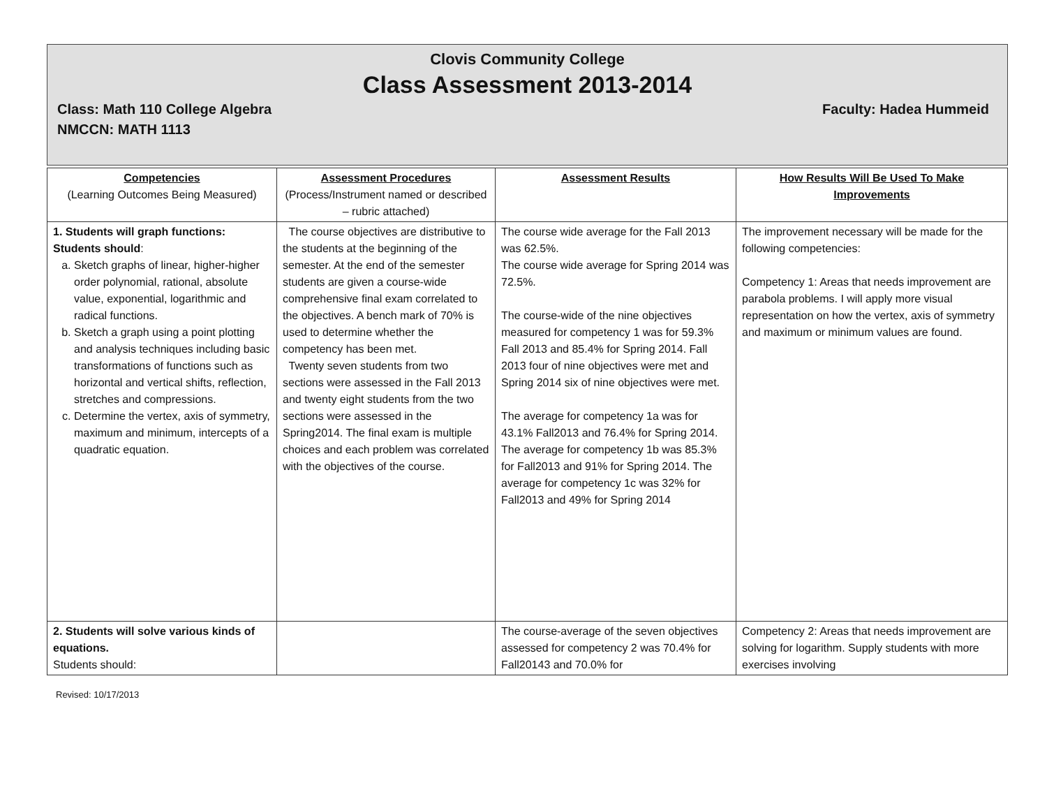Clovis Community College
Class Assessment 2013-2014
Class: Math 110 College Algebra Faculty: Hadea Hummeid
NMCCN: MATH 1113
| Competencies (Learning Outcomes Being Measured) | Assessment Procedures (Process/Instrument named or described – rubric attached) | Assessment Results | How Results Will Be Used To Make Improvements |
| --- | --- | --- | --- |
| 1. Students will graph functions: Students should : a. Sketch graphs of linear, higher-higher order polynomial, rational, absolute value, exponential, logarithmic and radical functions. b. Sketch a graph using a point plotting and analysis techniques including basic transformations of functions such as horizontal and vertical shifts, reflection, stretches and compressions. c. Determine the vertex, axis of symmetry, maximum and minimum, intercepts of a quadratic equation. | The course objectives are distributive to the students at the beginning of the semester. At the end of the semester students are given a course-wide comprehensive final exam correlated to the objectives. A bench mark of 70% is used to determine whether the competency has been met. Twenty seven students from two sections were assessed in the Fall 2013 and twenty eight students from the two sections were assessed in the Spring2014. The final exam is multiple choices and each problem was correlated with the objectives of the course. | The course wide average for the Fall 2013 was 62.5%. The course wide average for Spring 2014 was 72.5%. The course-wide of the nine objectives measured for competency 1 was for 59.3% Fall 2013 and 85.4% for Spring 2014. Fall 2013 four of nine objectives were met and Spring 2014 six of nine objectives were met. The average for competency 1a was for 43.1% Fall2013 and 76.4% for Spring 2014. The average for competency 1b was 85.3% for Fall2013 and 91% for Spring 2014. The average for competency 1c was 32% for Fall2013 and 49% for Spring 2014 | The improvement necessary will be made for the following competencies: Competency 1: Areas that needs improvement are parabola problems. I will apply more visual representation on how the vertex, axis of symmetry and maximum or minimum values are found. |
| 2. Students will solve various kinds of equations. Students should: | | The course-average of the seven objectives assessed for competency 2 was 70.4% for Fall20143 and 70.0% for | Competency 2: Areas that needs improvement are solving for logarithm. Supply students with more exercises involving |
Revised: 10/17/2013